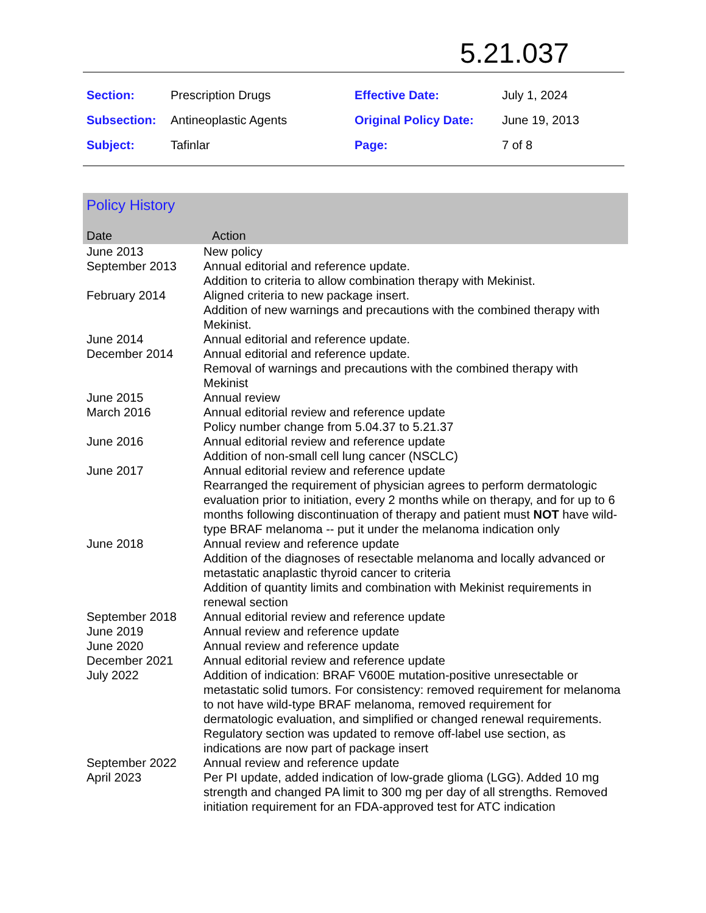5.21.037
| Section: | Prescription Drugs | Effective Date: | July 1, 2024 |
| Subsection: | Antineoplastic Agents | Original Policy Date: | June 19, 2013 |
| Subject: | Tafinlar | Page: | 7 of 8 |
Policy History
| Date | Action |
| --- | --- |
| June 2013 | New policy |
| September 2013 | Annual editorial and reference update. Addition to criteria to allow combination therapy with Mekinist. |
| February 2014 | Aligned criteria to new package insert. Addition of new warnings and precautions with the combined therapy with Mekinist. |
| June 2014 | Annual editorial and reference update. |
| December 2014 | Annual editorial and reference update. Removal of warnings and precautions with the combined therapy with Mekinist |
| June 2015 | Annual review |
| March 2016 | Annual editorial review and reference update Policy number change from 5.04.37 to 5.21.37 |
| June 2016 | Annual editorial review and reference update Addition of non-small cell lung cancer (NSCLC) |
| June 2017 | Annual editorial review and reference update Rearranged the requirement of physician agrees to perform dermatologic evaluation prior to initiation, every 2 months while on therapy, and for up to 6 months following discontinuation of therapy and patient must NOT have wild-type BRAF melanoma -- put it under the melanoma indication only |
| June 2018 | Annual review and reference update Addition of the diagnoses of resectable melanoma and locally advanced or metastatic anaplastic thyroid cancer to criteria Addition of quantity limits and combination with Mekinist requirements in renewal section |
| September 2018 | Annual editorial review and reference update |
| June 2019 | Annual review and reference update |
| June 2020 | Annual review and reference update |
| December 2021 | Annual editorial review and reference update |
| July 2022 | Addition of indication: BRAF V600E mutation-positive unresectable or metastatic solid tumors. For consistency: removed requirement for melanoma to not have wild-type BRAF melanoma, removed requirement for dermatologic evaluation, and simplified or changed renewal requirements. Regulatory section was updated to remove off-label use section, as indications are now part of package insert |
| September 2022 | Annual review and reference update |
| April 2023 | Per PI update, added indication of low-grade glioma (LGG). Added 10 mg strength and changed PA limit to 300 mg per day of all strengths. Removed initiation requirement for an FDA-approved test for ATC indication |